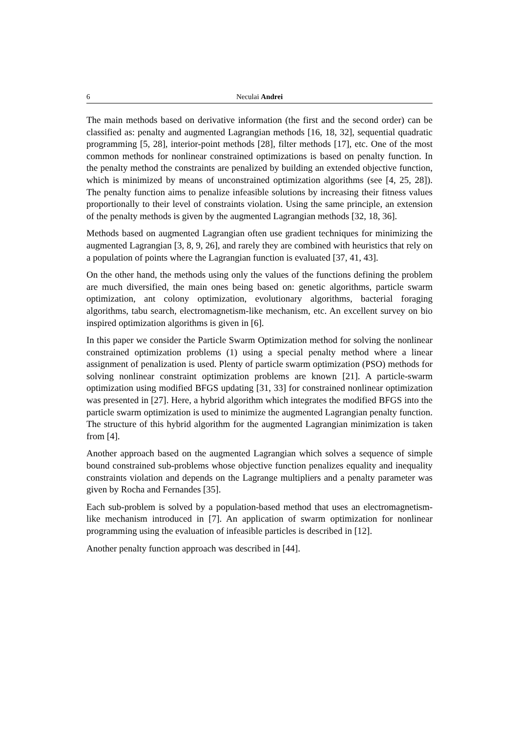6 Neculai Andrei
The main methods based on derivative information (the first and the second order) can be classified as: penalty and augmented Lagrangian methods [16, 18, 32], sequential quadratic programming [5, 28], interior-point methods [28], filter methods [17], etc. One of the most common methods for nonlinear constrained optimizations is based on penalty function. In the penalty method the constraints are penalized by building an extended objective function, which is minimized by means of unconstrained optimization algorithms (see [4, 25, 28]). The penalty function aims to penalize infeasible solutions by increasing their fitness values proportionally to their level of constraints violation. Using the same principle, an extension of the penalty methods is given by the augmented Lagrangian methods [32, 18, 36].
Methods based on augmented Lagrangian often use gradient techniques for minimizing the augmented Lagrangian [3, 8, 9, 26], and rarely they are combined with heuristics that rely on a population of points where the Lagrangian function is evaluated [37, 41, 43].
On the other hand, the methods using only the values of the functions defining the problem are much diversified, the main ones being based on: genetic algorithms, particle swarm optimization, ant colony optimization, evolutionary algorithms, bacterial foraging algorithms, tabu search, electromagnetism-like mechanism, etc. An excellent survey on bio inspired optimization algorithms is given in [6].
In this paper we consider the Particle Swarm Optimization method for solving the nonlinear constrained optimization problems (1) using a special penalty method where a linear assignment of penalization is used. Plenty of particle swarm optimization (PSO) methods for solving nonlinear constraint optimization problems are known [21]. A particle-swarm optimization using modified BFGS updating [31, 33] for constrained nonlinear optimization was presented in [27]. Here, a hybrid algorithm which integrates the modified BFGS into the particle swarm optimization is used to minimize the augmented Lagrangian penalty function. The structure of this hybrid algorithm for the augmented Lagrangian minimization is taken from [4].
Another approach based on the augmented Lagrangian which solves a sequence of simple bound constrained sub-problems whose objective function penalizes equality and inequality constraints violation and depends on the Lagrange multipliers and a penalty parameter was given by Rocha and Fernandes [35].
Each sub-problem is solved by a population-based method that uses an electromagnetism-like mechanism introduced in [7]. An application of swarm optimization for nonlinear programming using the evaluation of infeasible particles is described in [12].
Another penalty function approach was described in [44].